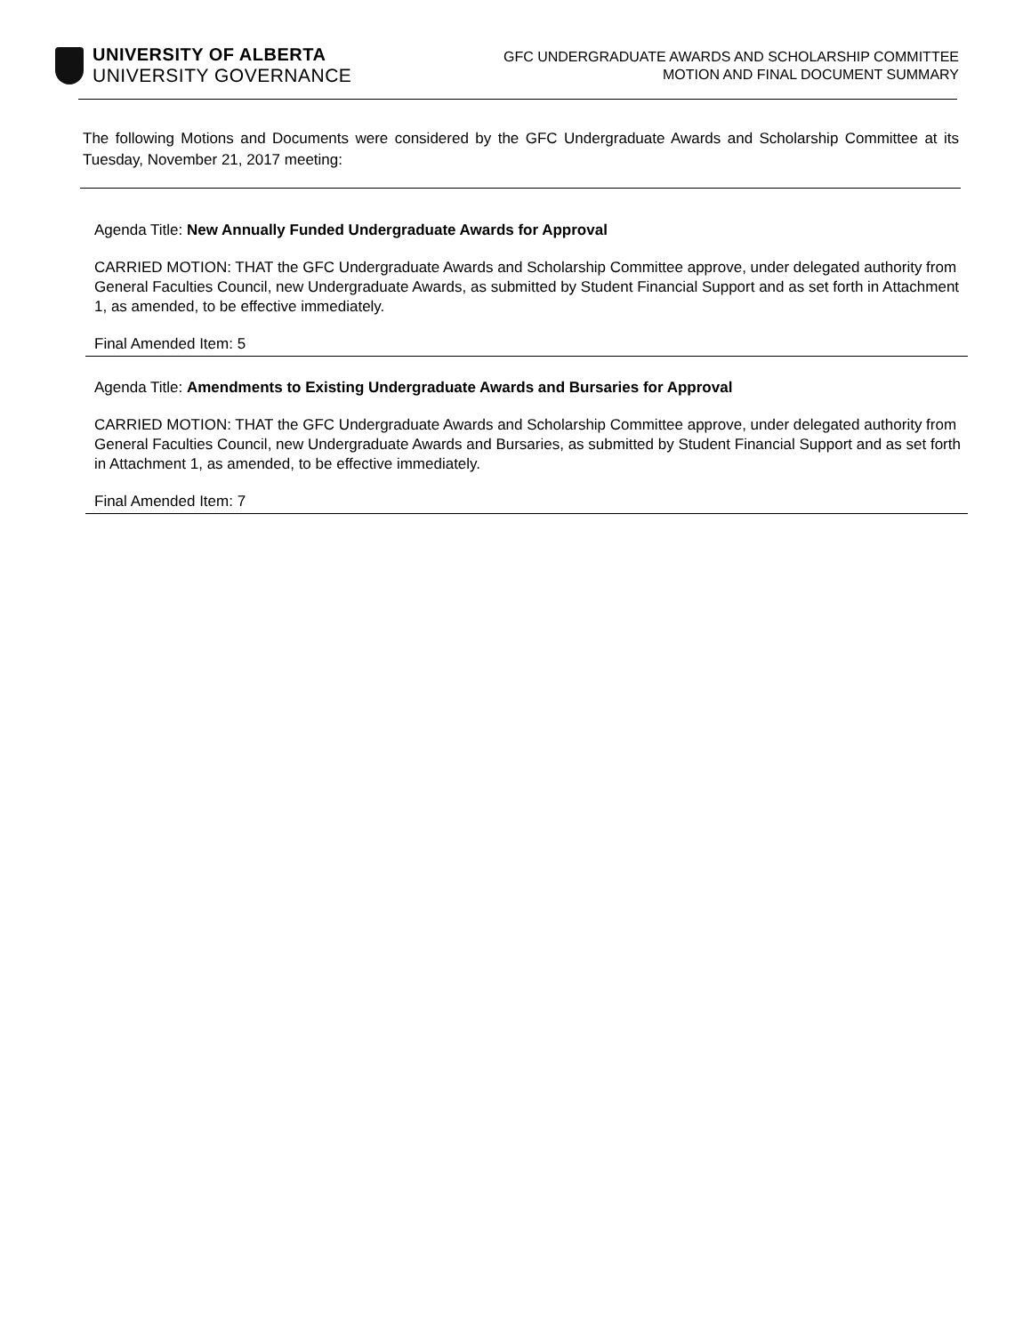UNIVERSITY OF ALBERTA
UNIVERSITY GOVERNANCE
GFC UNDERGRADUATE AWARDS AND SCHOLARSHIP COMMITTEE
MOTION AND FINAL DOCUMENT SUMMARY
The following Motions and Documents were considered by the GFC Undergraduate Awards and Scholarship Committee at its Tuesday, November 21, 2017 meeting:
Agenda Title: New Annually Funded Undergraduate Awards for Approval
CARRIED MOTION: THAT the GFC Undergraduate Awards and Scholarship Committee approve, under delegated authority from General Faculties Council, new Undergraduate Awards, as submitted by Student Financial Support and as set forth in Attachment 1, as amended, to be effective immediately.
Final Amended Item: 5
Agenda Title: Amendments to Existing Undergraduate Awards and Bursaries for Approval
CARRIED MOTION: THAT the GFC Undergraduate Awards and Scholarship Committee approve, under delegated authority from General Faculties Council, new Undergraduate Awards and Bursaries, as submitted by Student Financial Support and as set forth in Attachment 1, as amended, to be effective immediately.
Final Amended Item: 7